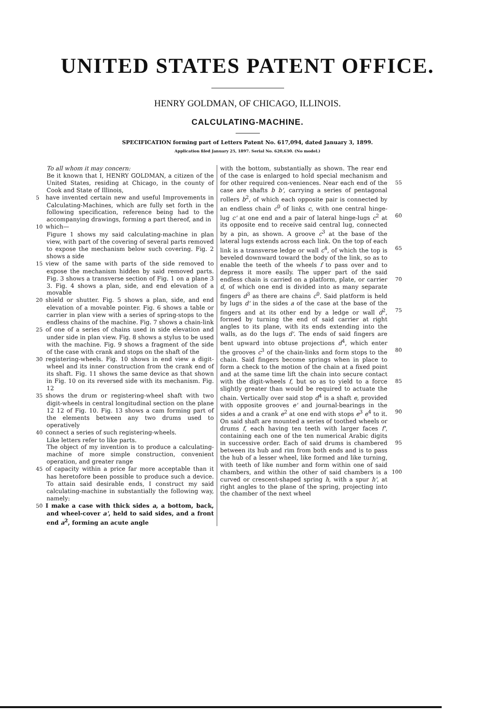UNITED STATES PATENT OFFICE.
HENRY GOLDMAN, OF CHICAGO, ILLINOIS.
CALCULATING-MACHINE.
SPECIFICATION forming part of Letters Patent No. 617,094, dated January 3, 1899.
Application filed January 25, 1897. Serial No. 620,630. (No model.)
To all whom it may concern:
Be it known that I, HENRY GOLDMAN, a citizen of the United States, residing at Chicago, in the county of Cook and State of Illinois,
5 have invented certain new and useful Improvements in Calculating-Machines, which are fully set forth in the following specification, reference being had to the accompanying drawings, forming a part thereof, and in
10 which—
Figure 1 shows my said calculating-machine in plan view, with part of the covering of several parts removed to expose the mechanism below such covering. Fig. 2 shows a side
15 view of the same with parts of the side removed to expose the mechanism hidden by said removed parts. Fig. 3 shows a transverse section of Fig. 1 on a plane 3 3. Fig. 4 shows a plan, side, and end elevation of a movable
20 shield or shutter. Fig. 5 shows a plan, side, and end elevation of a movable pointer. Fig. 6 shows a table or carrier in plan view with a series of spring-stops to the endless chains of the machine. Fig. 7 shows a chain-link
25 of one of a series of chains used in side elevation and under side in plan view. Fig. 8 shows a stylus to be used with the machine. Fig. 9 shows a fragment of the side of the case with crank and stops on the shaft of the
30 registering-wheels. Fig. 10 shows in end view a digit-wheel and its inner construction from the crank end of its shaft. Fig. 11 shows the same device as that shown in Fig. 10 on its reversed side with its mechanism. Fig. 12
35 shows the drum or registering-wheel shaft with two digit-wheels in central longitudinal section on the plane 12 12 of Fig. 10. Fig. 13 shows a cam forming part of the elements between any two drums used to operatively
40 connect a series of such registering-wheels.
Like letters refer to like parts.
The object of my invention is to produce a calculating-machine of more simple construction, convenient operation, and greater range
45 of capacity within a price far more acceptable than it has heretofore been possible to produce such a device. To attain said desirable ends, I construct my said calculating-machine in substantially the following way, namely:
50 I make a case with thick sides a, a bottom, back, and wheel-cover a', held to said sides, and a front end a<sup>2</sup>, forming an acute angle
with the bottom, substantially as shown. The rear end of the case is enlarged to hold special mechanism and for other required con- 55 veniences. Near each end of the case are shafts b b', carrying a series of pentagonal rollers b<sup>2</sup>, of which each opposite pair is connected by an endless chain c<sup>0</sup> of links c, with one central hinge-lug c' at one end and a pair of 60 lateral hinge-lugs c<sup>2</sup> at its opposite end to receive said central lug, connected by a pin, as shown. A groove c<sup>3</sup> at the base of the lateral lugs extends across each link. On the top of each link is a transverse ledge or wall c<sup>4</sup>, 65 of which the top is beveled downward toward the body of the link, so as to enable the teeth of the wheels f to pass over and to depress it more easily. The upper part of the said endless chain is carried on a platform, 70 plate, or carrier d, of which one end is divided into as many separate fingers d<sup>3</sup> as there are chains c<sup>0</sup>. Said platform is held by lugs d' in the sides a of the case at the base of the fingers and at its other end by a ledge or 75 wall d<sup>2</sup>, formed by turning the end of said carrier at right angles to its plane, with its ends extending into the walls, as do the lugs d'. The ends of said fingers are bent upward into obtuse projections d<sup>4</sup>, which enter the 80 grooves c<sup>3</sup> of the chain-links and form stops to the chain. Said fingers become springs when in place to form a check to the motion of the chain at a fixed point and at the same time lift the chain into secure contact with 85 the digit-wheels f, but so as to yield to a force slightly greater than would be required to actuate the chain. Vertically over said stop d<sup>4</sup> is a shaft e, provided with opposite grooves e' and journal-bearings in the sides a and a 90 crank e<sup>2</sup> at one end with stops e<sup>3</sup> e<sup>4</sup> to it. On said shaft are mounted a series of toothed wheels or drums f, each having ten teeth with larger faces f', containing each one of the ten numerical Arabic digits in successive 95 order. Each of said drums is chambered between its hub and rim from both ends and is to pass the hub of a lesser wheel, like formed and like turning, with teeth of like number and form within one of said chambers, and 100 within the other of said chambers is a curved or crescent-shaped spring h, with a spur h', at right angles to the plane of the spring, projecting into the chamber of the next wheel